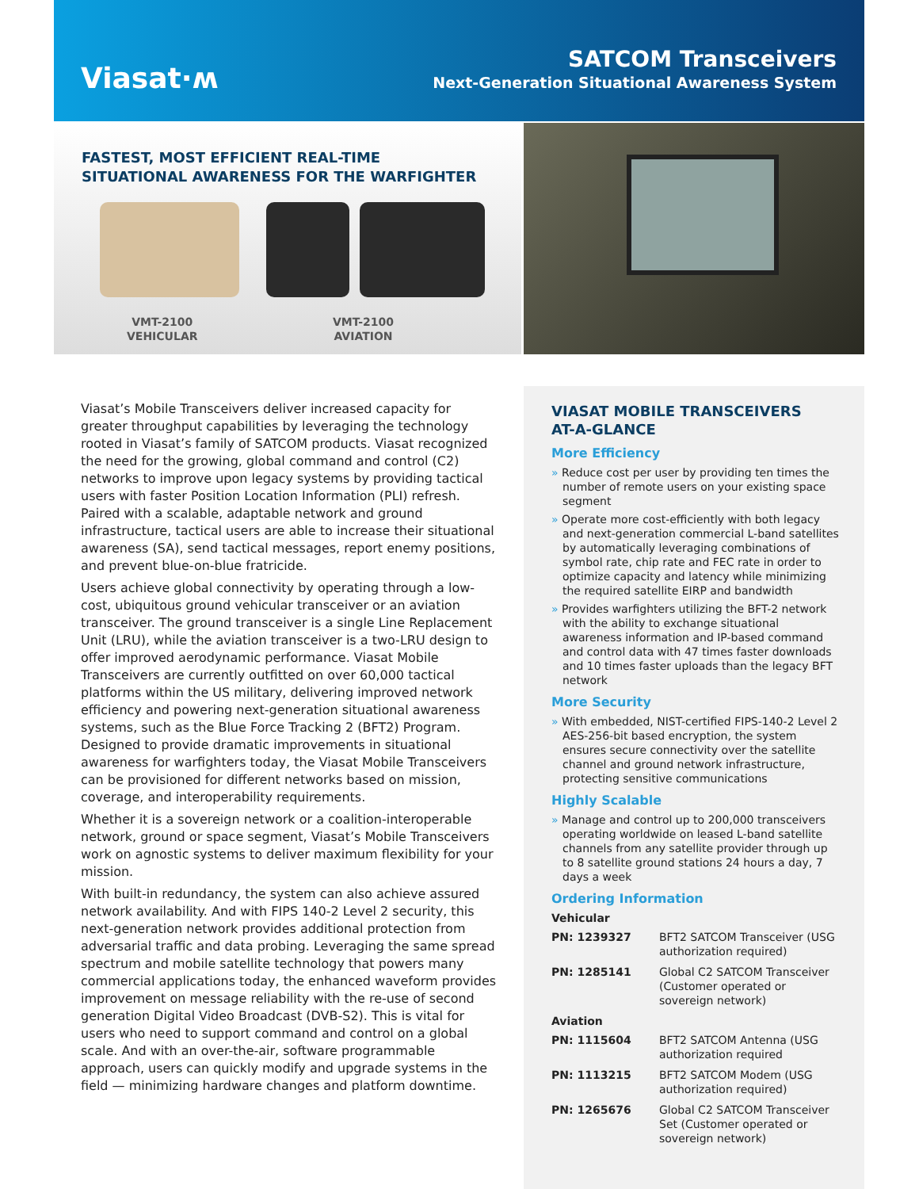Viasat·ʍ
SATCOM Transceivers
Next-Generation Situational Awareness System
FASTEST, MOST EFFICIENT REAL-TIME
SITUATIONAL AWARENESS FOR THE WARFIGHTER
VMT-2100
VEHICULAR
VMT-2100
AVIATION
Viasat’s Mobile Transceivers deliver increased capacity for greater throughput capabilities by leveraging the technology rooted in Viasat’s family of SATCOM products. Viasat recognized the need for the growing, global command and control (C2) networks to improve upon legacy systems by providing tactical users with faster Position Location Information (PLI) refresh. Paired with a scalable, adaptable network and ground infrastructure, tactical users are able to increase their situational awareness (SA), send tactical messages, report enemy positions, and prevent blue-on-blue fratricide.
Users achieve global connectivity by operating through a low-cost, ubiquitous ground vehicular transceiver or an aviation transceiver. The ground transceiver is a single Line Replacement Unit (LRU), while the aviation transceiver is a two-LRU design to offer improved aerodynamic performance. Viasat Mobile Transceivers are currently outfitted on over 60,000 tactical platforms within the US military, delivering improved network efficiency and powering next-generation situational awareness systems, such as the Blue Force Tracking 2 (BFT2) Program. Designed to provide dramatic improvements in situational awareness for warfighters today, the Viasat Mobile Transceivers can be provisioned for different networks based on mission, coverage, and interoperability requirements.
Whether it is a sovereign network or a coalition-interoperable network, ground or space segment, Viasat’s Mobile Transceivers work on agnostic systems to deliver maximum flexibility for your mission.
With built-in redundancy, the system can also achieve assured network availability. And with FIPS 140-2 Level 2 security, this next-generation network provides additional protection from adversarial traffic and data probing. Leveraging the same spread spectrum and mobile satellite technology that powers many commercial applications today, the enhanced waveform provides improvement on message reliability with the re-use of second generation Digital Video Broadcast (DVB-S2). This is vital for users who need to support command and control on a global scale. And with an over-the-air, software programmable approach, users can quickly modify and upgrade systems in the field — minimizing hardware changes and platform downtime.
VIASAT MOBILE TRANSCEIVERS
AT-A-GLANCE
More Efficiency
» Reduce cost per user by providing ten times the number of remote users on your existing space segment
» Operate more cost-efficiently with both legacy and next-generation commercial L-band satellites by automatically leveraging combinations of symbol rate, chip rate and FEC rate in order to optimize capacity and latency while minimizing the required satellite EIRP and bandwidth
» Provides warfighters utilizing the BFT-2 network with the ability to exchange situational awareness information and IP-based command and control data with 47 times faster downloads and 10 times faster uploads than the legacy BFT network
More Security
» With embedded, NIST-certified FIPS-140-2 Level 2 AES-256-bit based encryption, the system ensures secure connectivity over the satellite channel and ground network infrastructure, protecting sensitive communications
Highly Scalable
» Manage and control up to 200,000 transceivers operating worldwide on leased L-band satellite channels from any satellite provider through up to 8 satellite ground stations 24 hours a day, 7 days a week
Ordering Information
| Vehicular | |
| --- | --- |
| PN: 1239327 | BFT2 SATCOM Transceiver (USG authorization required) |
| PN: 1285141 | Global C2 SATCOM Transceiver (Customer operated or sovereign network) |
| Aviation | |
| PN: 1115604 | BFT2 SATCOM Antenna (USG authorization required |
| PN: 1113215 | BFT2 SATCOM Modem (USG authorization required) |
| PN: 1265676 | Global C2 SATCOM Transceiver Set (Customer operated or sovereign network) |